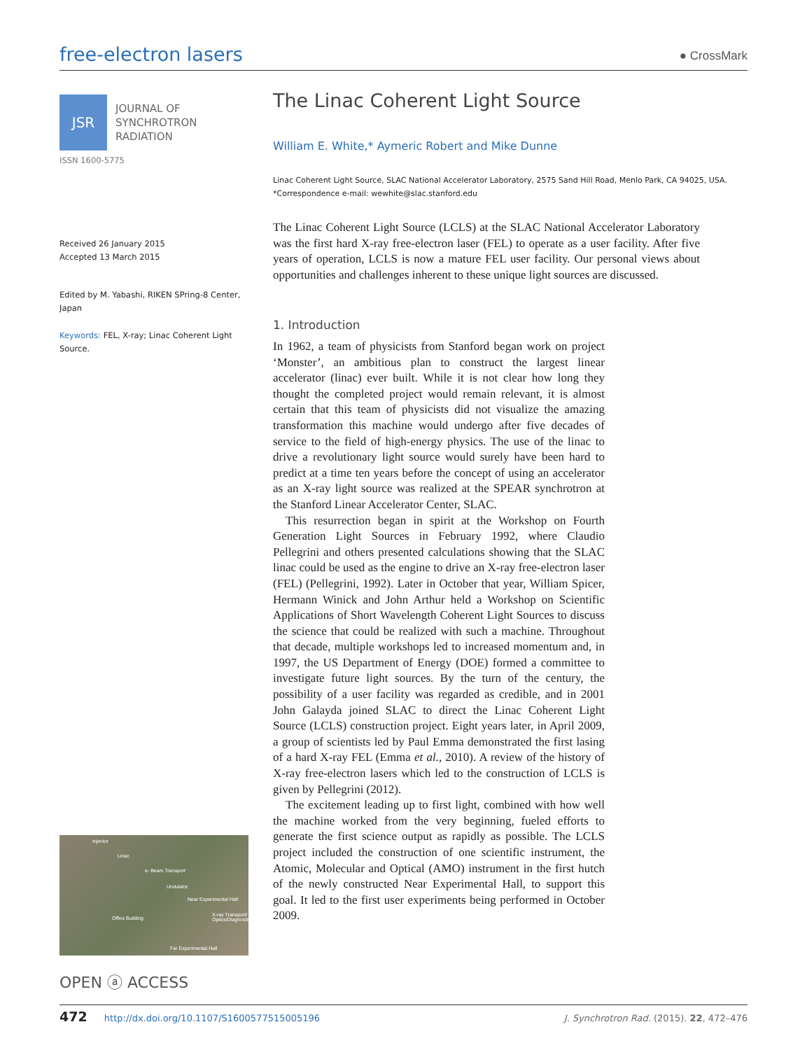free-electron lasers
● CrossMark
JSR
JOURNAL OF
SYNCHROTRON
RADIATION
ISSN 1600-5775
Received 26 January 2015
Accepted 13 March 2015
Edited by M. Yabashi, RIKEN SPring-8 Center, Japan
Keywords: FEL, X-ray; Linac Coherent Light Source.
Injector
Linac
e- Beam Transport
Undulator
Near Experimental Hall
Office Building
X-ray Transport/ Optics/Diagnostics
Far Experimental Hall
OPEN ⓐ ACCESS
The Linac Coherent Light Source
William E. White,* Aymeric Robert and Mike Dunne
Linac Coherent Light Source, SLAC National Accelerator Laboratory, 2575 Sand Hill Road, Menlo Park, CA 94025, USA. *Correspondence e-mail: wewhite@slac.stanford.edu
The Linac Coherent Light Source (LCLS) at the SLAC National Accelerator Laboratory was the first hard X-ray free-electron laser (FEL) to operate as a user facility. After five years of operation, LCLS is now a mature FEL user facility. Our personal views about opportunities and challenges inherent to these unique light sources are discussed.
1. Introduction
In 1962, a team of physicists from Stanford began work on project ‘Monster’, an ambitious plan to construct the largest linear accelerator (linac) ever built. While it is not clear how long they thought the completed project would remain relevant, it is almost certain that this team of physicists did not visualize the amazing transformation this machine would undergo after five decades of service to the field of high-energy physics. The use of the linac to drive a revolutionary light source would surely have been hard to predict at a time ten years before the concept of using an accelerator as an X-ray light source was realized at the SPEAR synchrotron at the Stanford Linear Accelerator Center, SLAC.
This resurrection began in spirit at the Workshop on Fourth Generation Light Sources in February 1992, where Claudio Pellegrini and others presented calculations showing that the SLAC linac could be used as the engine to drive an X-ray free-electron laser (FEL) (Pellegrini, 1992). Later in October that year, William Spicer, Hermann Winick and John Arthur held a Workshop on Scientific Applications of Short Wavelength Coherent Light Sources to discuss the science that could be realized with such a machine. Throughout that decade, multiple workshops led to increased momentum and, in 1997, the US Department of Energy (DOE) formed a committee to investigate future light sources. By the turn of the century, the possibility of a user facility was regarded as credible, and in 2001 John Galayda joined SLAC to direct the Linac Coherent Light Source (LCLS) construction project. Eight years later, in April 2009, a group of scientists led by Paul Emma demonstrated the first lasing of a hard X-ray FEL (Emma et al., 2010). A review of the history of X-ray free-electron lasers which led to the construction of LCLS is given by Pellegrini (2012).
The excitement leading up to first light, combined with how well the machine worked from the very beginning, fueled efforts to generate the first science output as rapidly as possible. The LCLS project included the construction of one scientific instrument, the Atomic, Molecular and Optical (AMO) instrument in the first hutch of the newly constructed Near Experimental Hall, to support this goal. It led to the first user experiments being performed in October 2009.
472 http://dx.doi.org/10.1107/S1600577515005196 J. Synchrotron Rad. (2015). 22, 472–476